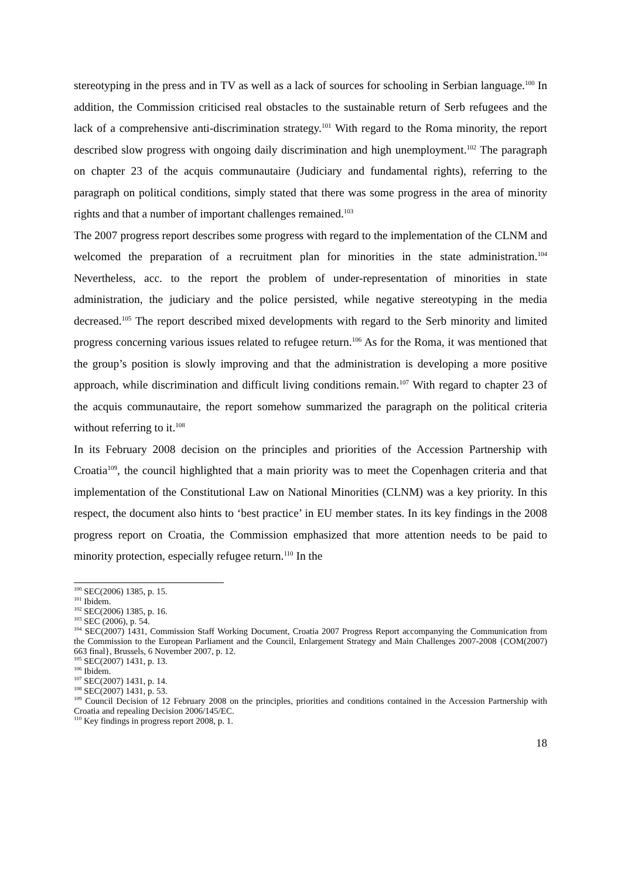stereotyping in the press and in TV as well as a lack of sources for schooling in Serbian language.<sup>100</sup> In addition, the Commission criticised real obstacles to the sustainable return of Serb refugees and the lack of a comprehensive anti-discrimination strategy.<sup>101</sup> With regard to the Roma minority, the report described slow progress with ongoing daily discrimination and high unemployment.<sup>102</sup> The paragraph on chapter 23 of the acquis communautaire (Judiciary and fundamental rights), referring to the paragraph on political conditions, simply stated that there was some progress in the area of minority rights and that a number of important challenges remained.<sup>103</sup>
The 2007 progress report describes some progress with regard to the implementation of the CLNM and welcomed the preparation of a recruitment plan for minorities in the state administration.<sup>104</sup> Nevertheless, acc. to the report the problem of under-representation of minorities in state administration, the judiciary and the police persisted, while negative stereotyping in the media decreased.<sup>105</sup> The report described mixed developments with regard to the Serb minority and limited progress concerning various issues related to refugee return.<sup>106</sup> As for the Roma, it was mentioned that the group’s position is slowly improving and that the administration is developing a more positive approach, while discrimination and difficult living conditions remain.<sup>107</sup> With regard to chapter 23 of the acquis communautaire, the report somehow summarized the paragraph on the political criteria without referring to it.<sup>108</sup>
In its February 2008 decision on the principles and priorities of the Accession Partnership with Croatia<sup>109</sup>, the council highlighted that a main priority was to meet the Copenhagen criteria and that implementation of the Constitutional Law on National Minorities (CLNM) was a key priority. In this respect, the document also hints to ‘best practice’ in EU member states. In its key findings in the 2008 progress report on Croatia, the Commission emphasized that more attention needs to be paid to minority protection, especially refugee return.<sup>110</sup> In the
<sup>100</sup> SEC(2006) 1385, p. 15.
<sup>101</sup> Ibidem.
<sup>102</sup> SEC(2006) 1385, p. 16.
<sup>103</sup> SEC (2006), p. 54.
<sup>104</sup> SEC(2007) 1431, Commission Staff Working Document, Croatia 2007 Progress Report accompanying the Communication from the Commission to the European Parliament and the Council, Enlargement Strategy and Main Challenges 2007-2008 {COM(2007) 663 final}, Brussels, 6 November 2007, p. 12.
<sup>105</sup> SEC(2007) 1431, p. 13.
<sup>106</sup> Ibidem.
<sup>107</sup> SEC(2007) 1431, p. 14.
<sup>108</sup> SEC(2007) 1431, p. 53.
<sup>109</sup> Council Decision of 12 February 2008 on the principles, priorities and conditions contained in the Accession Partnership with Croatia and repealing Decision 2006/145/EC.
<sup>110</sup> Key findings in progress report 2008, p. 1.
18